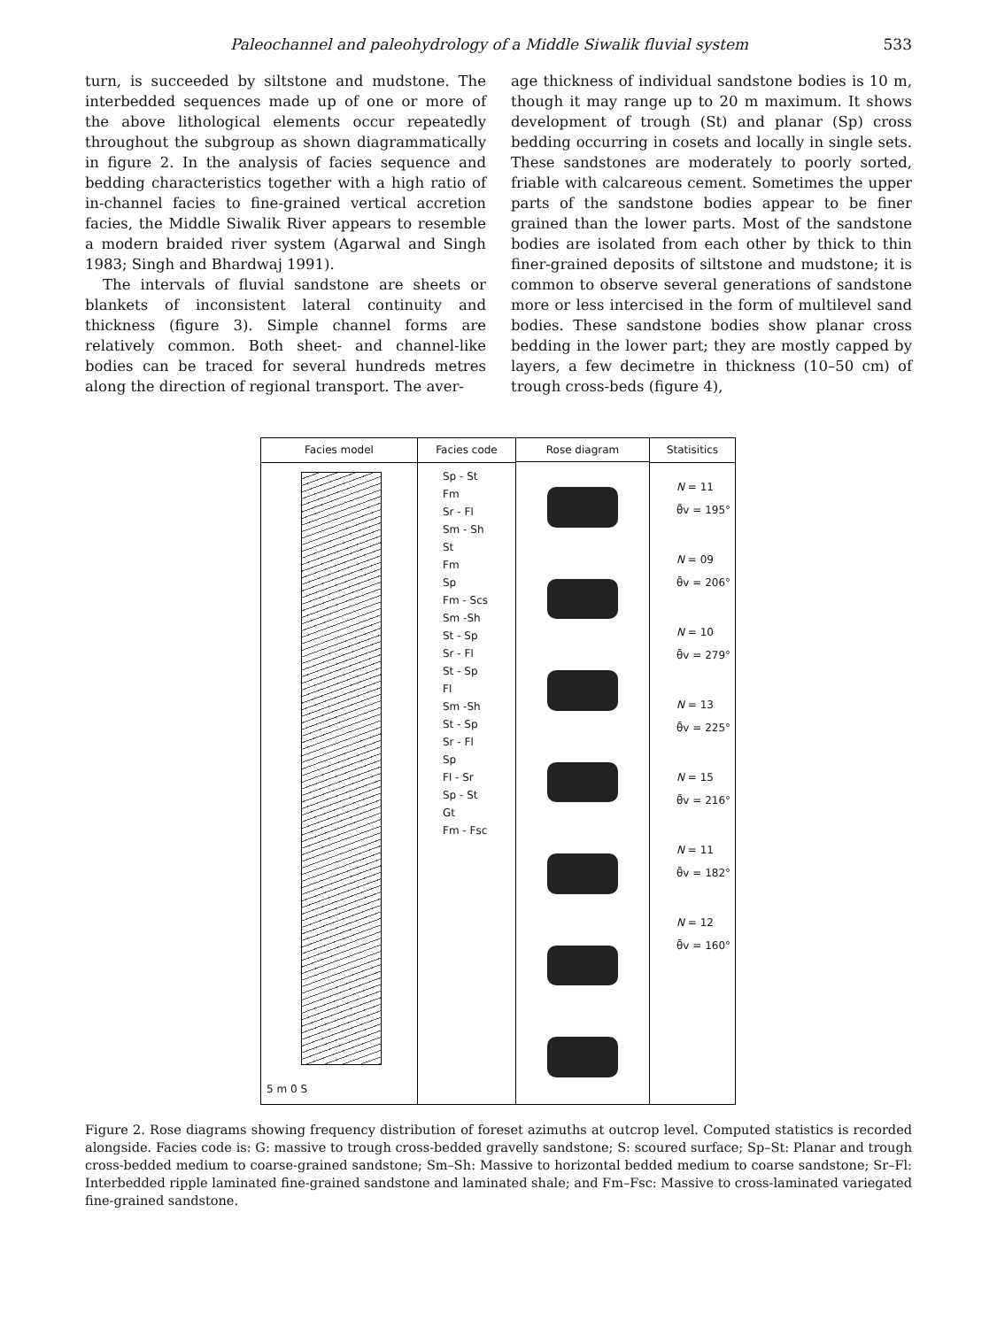Paleochannel and paleohydrology of a Middle Siwalik fluvial system 533
turn, is succeeded by siltstone and mudstone. The interbedded sequences made up of one or more of the above lithological elements occur repeatedly throughout the subgroup as shown diagrammatically in figure 2. In the analysis of facies sequence and bedding characteristics together with a high ratio of in-channel facies to fine-grained vertical accretion facies, the Middle Siwalik River appears to resemble a modern braided river system (Agarwal and Singh 1983; Singh and Bhardwaj 1991).
The intervals of fluvial sandstone are sheets or blankets of inconsistent lateral continuity and thickness (figure 3). Simple channel forms are relatively common. Both sheet- and channel-like bodies can be traced for several hundreds metres along the direction of regional transport. The aver-
age thickness of individual sandstone bodies is 10 m, though it may range up to 20 m maximum. It shows development of trough (St) and planar (Sp) cross bedding occurring in cosets and locally in single sets. These sandstones are moderately to poorly sorted, friable with calcareous cement. Sometimes the upper parts of the sandstone bodies appear to be finer grained than the lower parts. Most of the sandstone bodies are isolated from each other by thick to thin finer-grained deposits of siltstone and mudstone; it is common to observe several generations of sandstone more or less intercised in the form of multilevel sand bodies. These sandstone bodies show planar cross bedding in the lower part; they are mostly capped by layers, a few decimetre in thickness (10–50 cm) of trough cross-beds (figure 4),
Facies model
5 m 0 S
Facies code
Sp - St
Fm
Sr - Fl
Sm - Sh
St
Fm
Sp
Fm - Scs
Sm -Sh
St - Sp
Sr - Fl
St - Sp
Fl
Sm -Sh
St - Sp
Sr - Fl
Sp
Fl - Sr
Sp - St
Gt
Fm - Fsc
Rose diagram Statisitics
N = 11
θ̄v = 195°
N = 09
θ̄v = 206°
N = 10
θ̄v = 279°
N = 13
θ̄v = 225°
N = 15
θ̄v = 216°
N = 11
θ̄v = 182°
N = 12
θ̄v = 160°
Figure 2. Rose diagrams showing frequency distribution of foreset azimuths at outcrop level. Computed statistics is recorded alongside. Facies code is: G: massive to trough cross-bedded gravelly sandstone; S: scoured surface; Sp–St: Planar and trough cross-bedded medium to coarse-grained sandstone; Sm–Sh: Massive to horizontal bedded medium to coarse sandstone; Sr–Fl: Interbedded ripple laminated fine-grained sandstone and laminated shale; and Fm–Fsc: Massive to cross-laminated variegated fine-grained sandstone.